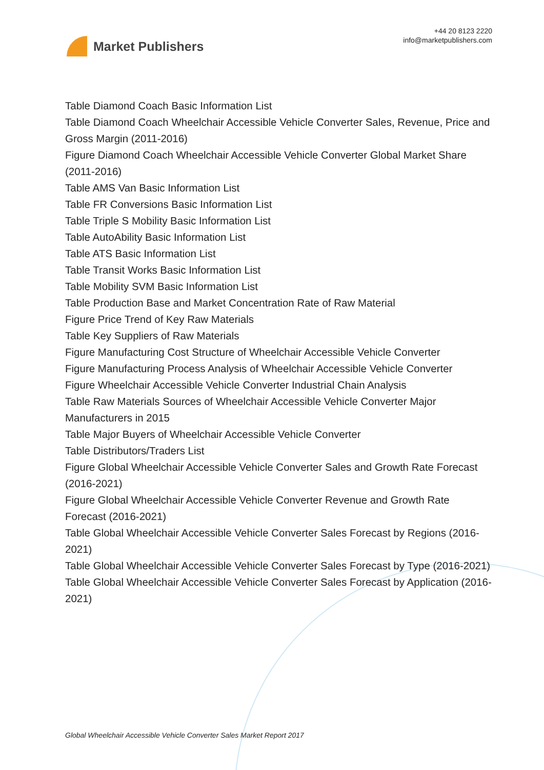Market Publishers
+44 20 8123 2220
info@marketpublishers.com
Table Diamond Coach Basic Information List
Table Diamond Coach Wheelchair Accessible Vehicle Converter Sales, Revenue, Price and Gross Margin (2011-2016)
Figure Diamond Coach Wheelchair Accessible Vehicle Converter Global Market Share (2011-2016)
Table AMS Van Basic Information List
Table FR Conversions Basic Information List
Table Triple S Mobility Basic Information List
Table AutoAbility Basic Information List
Table ATS Basic Information List
Table Transit Works Basic Information List
Table Mobility SVM Basic Information List
Table Production Base and Market Concentration Rate of Raw Material
Figure Price Trend of Key Raw Materials
Table Key Suppliers of Raw Materials
Figure Manufacturing Cost Structure of Wheelchair Accessible Vehicle Converter
Figure Manufacturing Process Analysis of Wheelchair Accessible Vehicle Converter
Figure Wheelchair Accessible Vehicle Converter Industrial Chain Analysis
Table Raw Materials Sources of Wheelchair Accessible Vehicle Converter Major Manufacturers in 2015
Table Major Buyers of Wheelchair Accessible Vehicle Converter
Table Distributors/Traders List
Figure Global Wheelchair Accessible Vehicle Converter Sales and Growth Rate Forecast (2016-2021)
Figure Global Wheelchair Accessible Vehicle Converter Revenue and Growth Rate Forecast (2016-2021)
Table Global Wheelchair Accessible Vehicle Converter Sales Forecast by Regions (2016-2021)
Table Global Wheelchair Accessible Vehicle Converter Sales Forecast by Type (2016-2021)
Table Global Wheelchair Accessible Vehicle Converter Sales Forecast by Application (2016-2021)
Global Wheelchair Accessible Vehicle Converter Sales Market Report 2017